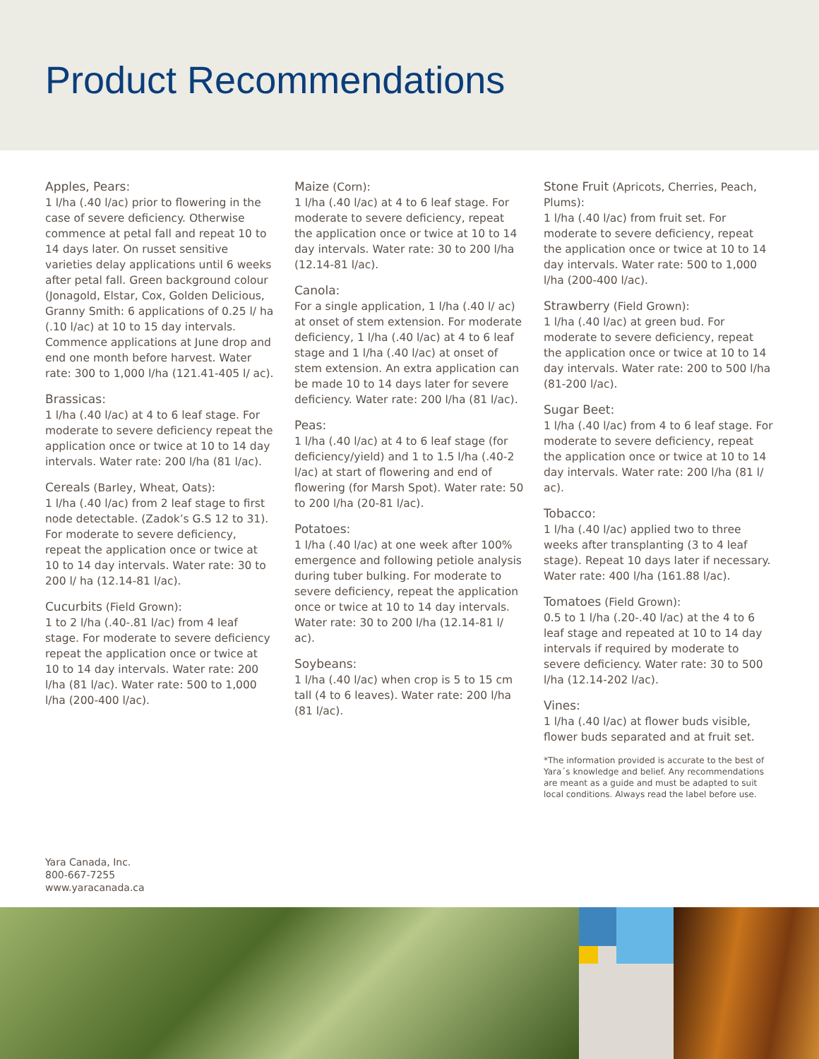Product Recommendations
Apples, Pears:
1 l/ha (.40 l/ac) prior to flowering in the case of severe deficiency. Otherwise commence at petal fall and repeat 10 to 14 days later. On russet sensitive varieties delay applications until 6 weeks after petal fall. Green background colour (Jonagold, Elstar, Cox, Golden Delicious, Granny Smith: 6 applications of 0.25 l/ ha (.10 l/ac) at 10 to 15 day intervals. Commence applications at June drop and end one month before harvest. Water rate: 300 to 1,000 l/ha (121.41-405 l/ ac).
Brassicas:
1 l/ha (.40 l/ac) at 4 to 6 leaf stage. For moderate to severe deficiency repeat the application once or twice at 10 to 14 day intervals. Water rate: 200 l/ha (81 l/ac).
Cereals (Barley, Wheat, Oats):
1 l/ha (.40 l/ac) from 2 leaf stage to first node detectable. (Zadok’s G.S 12 to 31). For moderate to severe deficiency, repeat the application once or twice at 10 to 14 day intervals. Water rate: 30 to 200 l/ ha (12.14-81 l/ac).
Cucurbits (Field Grown):
1 to 2 l/ha (.40-.81 l/ac) from 4 leaf stage. For moderate to severe deficiency repeat the application once or twice at 10 to 14 day intervals. Water rate: 200 l/ha (81 l/ac). Water rate: 500 to 1,000 l/ha (200-400 l/ac).
Maize (Corn):
1 l/ha (.40 l/ac) at 4 to 6 leaf stage. For moderate to severe deficiency, repeat the application once or twice at 10 to 14 day intervals. Water rate: 30 to 200 l/ha (12.14-81 l/ac).
Canola:
For a single application, 1 l/ha (.40 l/ ac) at onset of stem extension. For moderate deficiency, 1 l/ha (.40 l/ac) at 4 to 6 leaf stage and 1 l/ha (.40 l/ac) at onset of stem extension. An extra application can be made 10 to 14 days later for severe deficiency. Water rate: 200 l/ha (81 l/ac).
Peas:
1 l/ha (.40 l/ac) at 4 to 6 leaf stage (for deficiency/yield) and 1 to 1.5 l/ha (.40-2 l/ac) at start of flowering and end of flowering (for Marsh Spot). Water rate: 50 to 200 l/ha (20-81 l/ac).
Potatoes:
1 l/ha (.40 l/ac) at one week after 100% emergence and following petiole analysis during tuber bulking. For moderate to severe deficiency, repeat the application once or twice at 10 to 14 day intervals. Water rate: 30 to 200 l/ha (12.14-81 l/ ac).
Soybeans:
1 l/ha (.40 l/ac) when crop is 5 to 15 cm tall (4 to 6 leaves). Water rate: 200 l/ha (81 l/ac).
Stone Fruit (Apricots, Cherries, Peach, Plums):
1 l/ha (.40 l/ac) from fruit set. For moderate to severe deficiency, repeat the application once or twice at 10 to 14 day intervals. Water rate: 500 to 1,000 l/ha (200-400 l/ac).
Strawberry (Field Grown):
1 l/ha (.40 l/ac) at green bud. For moderate to severe deficiency, repeat the application once or twice at 10 to 14 day intervals. Water rate: 200 to 500 l/ha (81-200 l/ac).
Sugar Beet:
1 l/ha (.40 l/ac) from 4 to 6 leaf stage. For moderate to severe deficiency, repeat the application once or twice at 10 to 14 day intervals. Water rate: 200 l/ha (81 l/ ac).
Tobacco:
1 l/ha (.40 l/ac) applied two to three weeks after transplanting (3 to 4 leaf stage). Repeat 10 days later if necessary. Water rate: 400 l/ha (161.88 l/ac).
Tomatoes (Field Grown):
0.5 to 1 l/ha (.20-.40 l/ac) at the 4 to 6 leaf stage and repeated at 10 to 14 day intervals if required by moderate to severe deficiency. Water rate: 30 to 500 l/ha (12.14-202 l/ac).
Vines:
1 l/ha (.40 l/ac) at flower buds visible, flower buds separated and at fruit set.
*The information provided is accurate to the best of Yara´s knowledge and belief. Any recommendations are meant as a guide and must be adapted to suit local conditions. Always read the label before use.
Yara Canada, Inc.
800-667-7255
www.yaracanada.ca